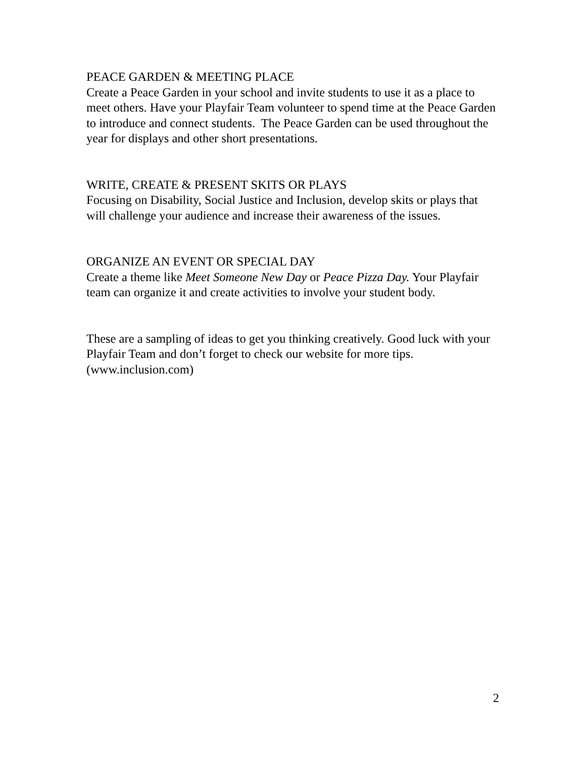PEACE GARDEN & MEETING PLACE
Create a Peace Garden in your school and invite students to use it as a place to meet others. Have your Playfair Team volunteer to spend time at the Peace Garden to introduce and connect students. The Peace Garden can be used throughout the year for displays and other short presentations.
WRITE, CREATE & PRESENT SKITS OR PLAYS
Focusing on Disability, Social Justice and Inclusion, develop skits or plays that will challenge your audience and increase their awareness of the issues.
ORGANIZE AN EVENT OR SPECIAL DAY
Create a theme like Meet Someone New Day or Peace Pizza Day. Your Playfair team can organize it and create activities to involve your student body.
These are a sampling of ideas to get you thinking creatively. Good luck with your Playfair Team and don’t forget to check our website for more tips. (www.inclusion.com)
2